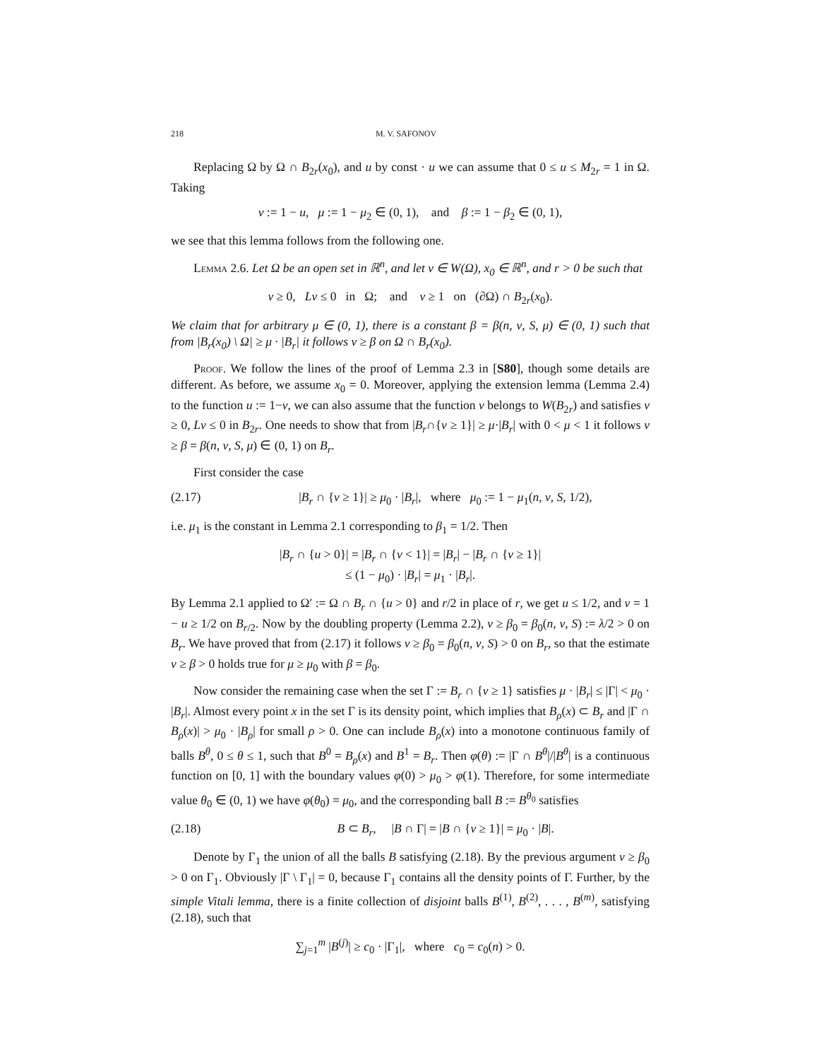218 M. V. SAFONOV
Replacing Ω by Ω ∩ B<sub>2r</sub>(x<sub>0</sub>), and u by const · u we can assume that 0 ≤ u ≤ M<sub>2r</sub> = 1 in Ω. Taking
v := 1 − u, μ := 1 − μ<sub>2</sub> ∈ (0, 1), and β := 1 − β<sub>2</sub> ∈ (0, 1),
we see that this lemma follows from the following one.
Lemma 2.6. Let Ω be an open set in ℝ<sup>n</sup>, and let v ∈ W(Ω), x<sub>0</sub> ∈ ℝ<sup>n</sup>, and r > 0 be such that
v ≥ 0, Lv ≤ 0 in Ω; and v ≥ 1 on (∂Ω) ∩ B<sub>2r</sub>(x<sub>0</sub>).
We claim that for arbitrary μ ∈ (0, 1), there is a constant β = β(n, ν, S, μ) ∈ (0, 1) such that from |B<sub>r</sub>(x<sub>0</sub>) \ Ω| ≥ μ · |B<sub>r</sub>| it follows v ≥ β on Ω ∩ B<sub>r</sub>(x<sub>0</sub>).
Proof. We follow the lines of the proof of Lemma 2.3 in [S80], though some details are different. As before, we assume x<sub>0</sub> = 0. Moreover, applying the extension lemma (Lemma 2.4) to the function u := 1−v, we can also assume that the function v belongs to W(B<sub>2r</sub>) and satisfies v ≥ 0, Lv ≤ 0 in B<sub>2r</sub>. One needs to show that from |B<sub>r</sub>∩{v ≥ 1}| ≥ μ·|B<sub>r</sub>| with 0 < μ < 1 it follows v ≥ β = β(n, ν, S, μ) ∈ (0, 1) on B<sub>r</sub>.
First consider the case
(2.17) |B<sub>r</sub> ∩ {v ≥ 1}| ≥ μ<sub>0</sub> · |B<sub>r</sub>|, where μ<sub>0</sub> := 1 − μ<sub>1</sub>(n, ν, S, 1/2),
i.e. μ<sub>1</sub> is the constant in Lemma 2.1 corresponding to β<sub>1</sub> = 1/2. Then
|B<sub>r</sub> ∩ {u > 0}| = |B<sub>r</sub> ∩ {v < 1}| = |B<sub>r</sub>| − |B<sub>r</sub> ∩ {v ≥ 1}|
≤ (1 − μ<sub>0</sub>) · |B<sub>r</sub>| = μ<sub>1</sub> · |B<sub>r</sub>|.
By Lemma 2.1 applied to Ω′ := Ω ∩ B<sub>r</sub> ∩ {u > 0} and r/2 in place of r, we get u ≤ 1/2, and v = 1 − u ≥ 1/2 on B<sub>r/2</sub>. Now by the doubling property (Lemma 2.2), v ≥ β<sub>0</sub> = β<sub>0</sub>(n, ν, S) := λ/2 > 0 on B<sub>r</sub>. We have proved that from (2.17) it follows v ≥ β<sub>0</sub> = β<sub>0</sub>(n, ν, S) > 0 on B<sub>r</sub>, so that the estimate v ≥ β > 0 holds true for μ ≥ μ<sub>0</sub> with β = β<sub>0</sub>.
Now consider the remaining case when the set Γ := B<sub>r</sub> ∩ {v ≥ 1} satisfies μ · |B<sub>r</sub>| ≤ |Γ| < μ<sub>0</sub> · |B<sub>r</sub>|. Almost every point x in the set Γ is its density point, which implies that B<sub>ρ</sub>(x) ⊂ B<sub>r</sub> and |Γ ∩ B<sub>ρ</sub>(x)| > μ<sub>0</sub> · |B<sub>ρ</sub>| for small ρ > 0. One can include B<sub>ρ</sub>(x) into a monotone continuous family of balls B<sup>θ</sup>, 0 ≤ θ ≤ 1, such that B<sup>0</sup> = B<sub>ρ</sub>(x) and B<sup>1</sup> = B<sub>r</sub>. Then φ(θ) := |Γ ∩ B<sup>θ</sup>|/|B<sup>θ</sup>| is a continuous function on [0, 1] with the boundary values φ(0) > μ<sub>0</sub> > φ(1). Therefore, for some intermediate value θ<sub>0</sub> ∈ (0, 1) we have φ(θ<sub>0</sub>) = μ<sub>0</sub>, and the corresponding ball B := B<sup>θ<sub>0</sub></sup> satisfies
(2.18) B ⊂ B<sub>r</sub>, |B ∩ Γ| = |B ∩ {v ≥ 1}| = μ<sub>0</sub> · |B|.
Denote by Γ<sub>1</sub> the union of all the balls B satisfying (2.18). By the previous argument v ≥ β<sub>0</sub> > 0 on Γ<sub>1</sub>. Obviously |Γ \ Γ<sub>1</sub>| = 0, because Γ<sub>1</sub> contains all the density points of Γ. Further, by the simple Vitali lemma, there is a finite collection of disjoint balls B<sup>(1)</sup>, B<sup>(2)</sup>, . . . , B<sup>(m)</sup>, satisfying (2.18), such that
∑<sub>j=1</sub><sup>m</sup> |B<sup>(j)</sup>| ≥ c<sub>0</sub> · |Γ<sub>1</sub>|, where c<sub>0</sub> = c<sub>0</sub>(n) > 0.